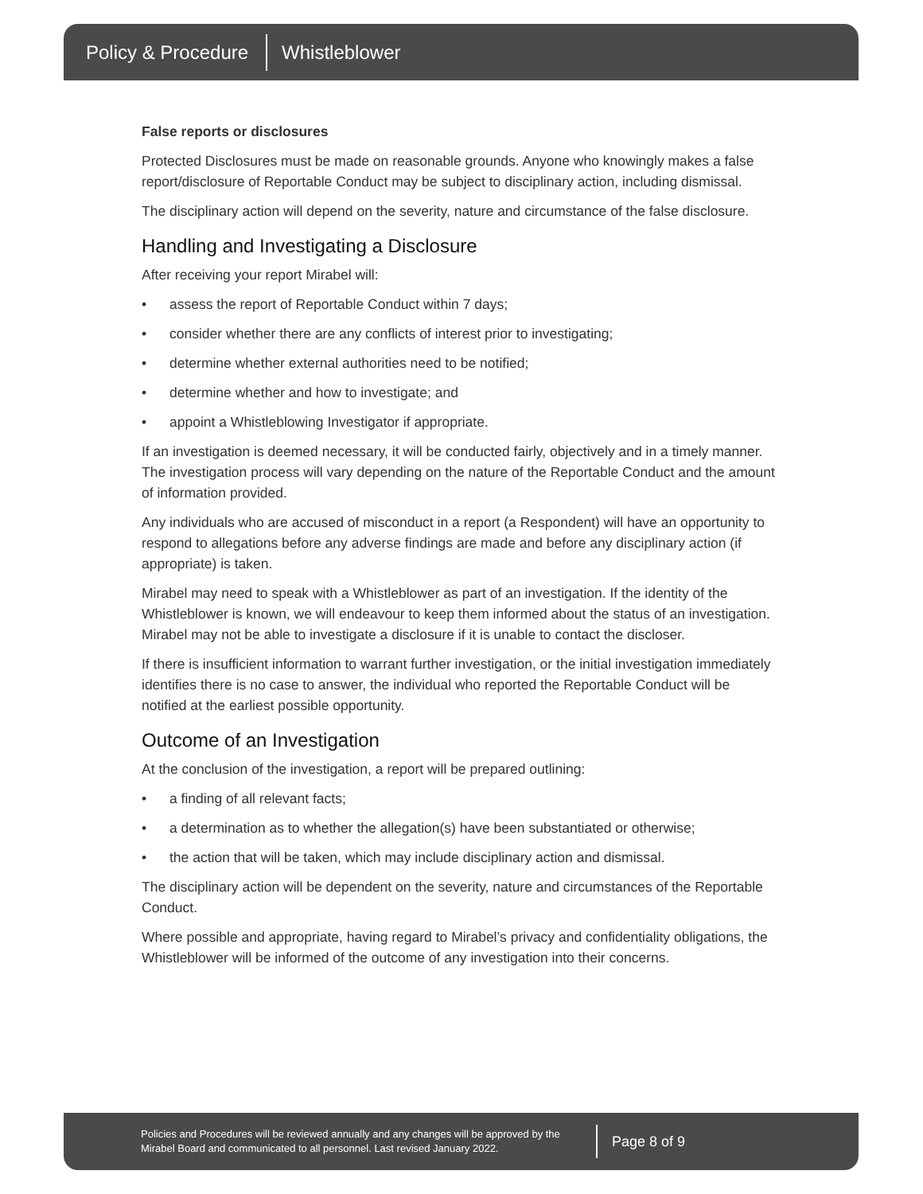Policy & Procedure Whistleblower
False reports or disclosures
Protected Disclosures must be made on reasonable grounds. Anyone who knowingly makes a false report/disclosure of Reportable Conduct may be subject to disciplinary action, including dismissal.
The disciplinary action will depend on the severity, nature and circumstance of the false disclosure.
Handling and Investigating a Disclosure
After receiving your report Mirabel will:
• assess the report of Reportable Conduct within 7 days;
• consider whether there are any conflicts of interest prior to investigating;
• determine whether external authorities need to be notified;
• determine whether and how to investigate; and
• appoint a Whistleblowing Investigator if appropriate.
If an investigation is deemed necessary, it will be conducted fairly, objectively and in a timely manner. The investigation process will vary depending on the nature of the Reportable Conduct and the amount of information provided.
Any individuals who are accused of misconduct in a report (a Respondent) will have an opportunity to respond to allegations before any adverse findings are made and before any disciplinary action (if appropriate) is taken.
Mirabel may need to speak with a Whistleblower as part of an investigation. If the identity of the Whistleblower is known, we will endeavour to keep them informed about the status of an investigation. Mirabel may not be able to investigate a disclosure if it is unable to contact the discloser.
If there is insufficient information to warrant further investigation, or the initial investigation immediately identifies there is no case to answer, the individual who reported the Reportable Conduct will be notified at the earliest possible opportunity.
Outcome of an Investigation
At the conclusion of the investigation, a report will be prepared outlining:
• a finding of all relevant facts;
• a determination as to whether the allegation(s) have been substantiated or otherwise;
• the action that will be taken, which may include disciplinary action and dismissal.
The disciplinary action will be dependent on the severity, nature and circumstances of the Reportable Conduct.
Where possible and appropriate, having regard to Mirabel’s privacy and confidentiality obligations, the Whistleblower will be informed of the outcome of any investigation into their concerns.
Policies and Procedures will be reviewed annually and any changes will be approved by the Mirabel Board and communicated to all personnel. Last revised January 2022.
Page 8 of 9